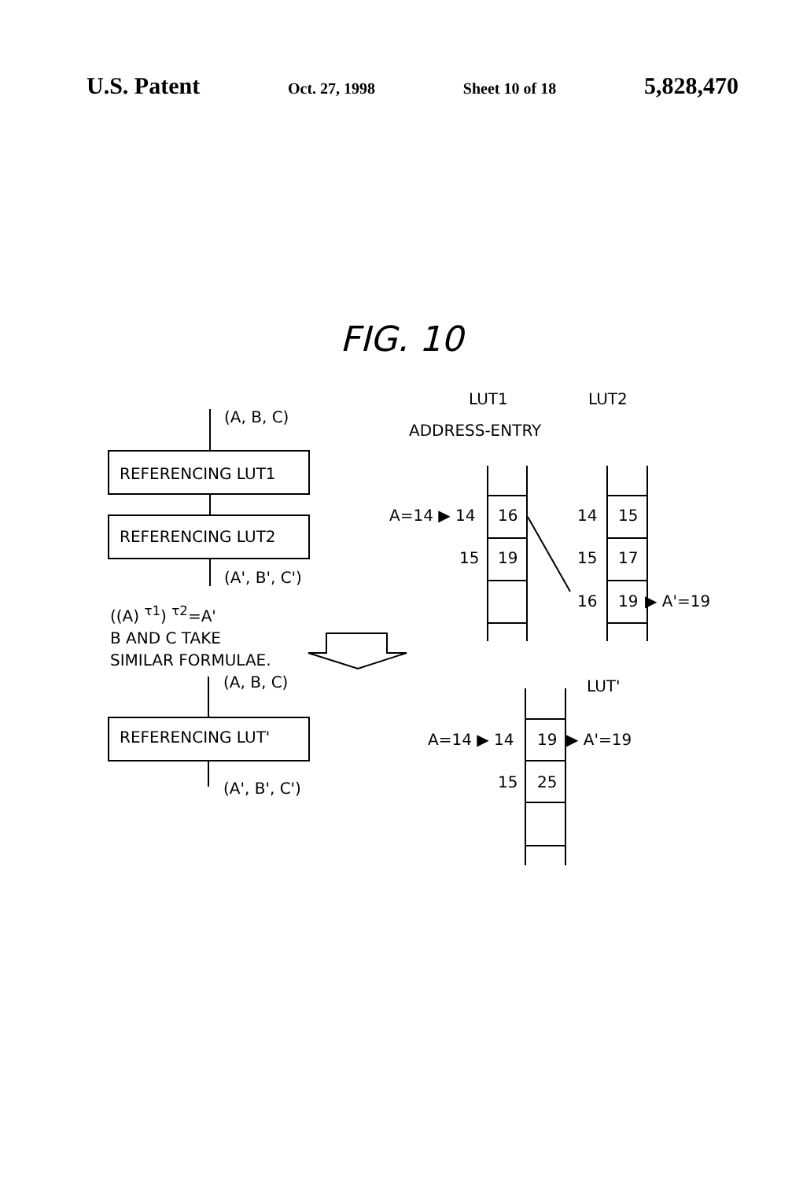U.S. Patent Oct. 27, 1998 Sheet 10 of 18 5,828,470
FIG. 10
(A, B, C)
REFERENCING LUT1
REFERENCING LUT2
(A', B', C')
((A) <sup>τ1</sup>) <sup>τ2</sup>=A'
B AND C TAKE
SIMILAR FORMULAE.
(A, B, C)
REFERENCING LUT'
(A', B', C')
LUT1 LUT2
ADDRESS-ENTRY
A=14 ▶ 14 16 14 15
15 19 15 17
16 19 ▶ A'=19
LUT'
A=14 ▶ 14 19 ▶ A'=19
15 25